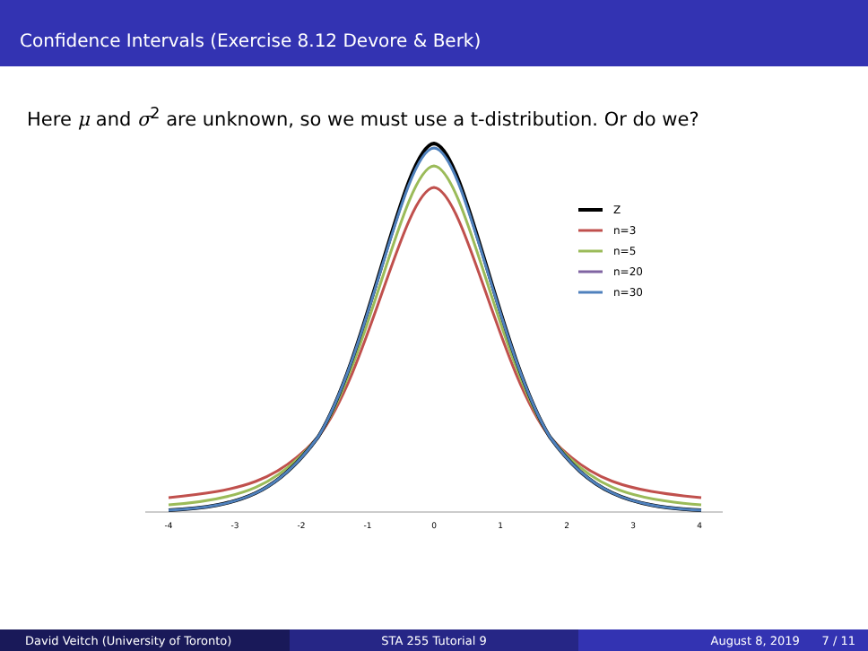Confidence Intervals (Exercise 8.12 Devore & Berk)
Here μ and σ<sup>2</sup> are unknown, so we must use a t-distribution. Or do we?
Z
n=3
n=5
n=20
n=30
-4
-3
-2
-1
0
1
2
3
4
David Veitch (University of Toronto) STA 255 Tutorial 9 August 8, 2019 7 / 11